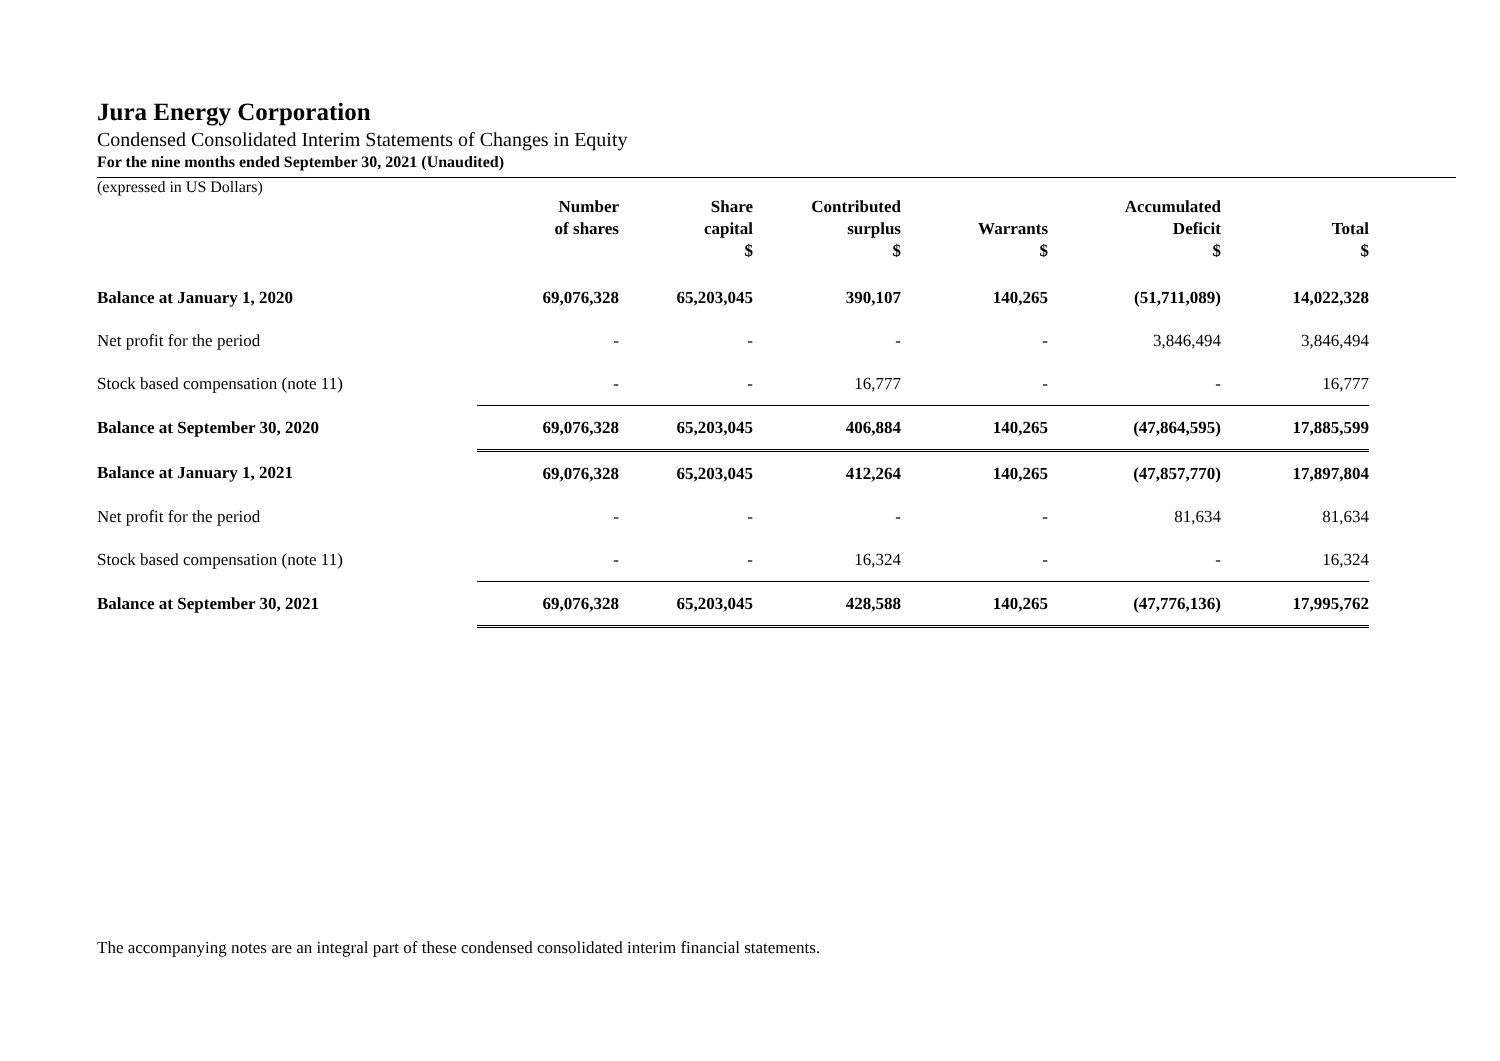Jura Energy Corporation
Condensed Consolidated Interim Statements of Changes in Equity
For the nine months ended September 30, 2021 (Unaudited)
(expressed in US Dollars)
| | Number of shares | Share capital $ | Contributed surplus $ | Warrants $ | Accumulated Deficit $ | Total $ |
| --- | --- | --- | --- | --- | --- | --- |
| Balance at January 1, 2020 | 69,076,328 | 65,203,045 | 390,107 | 140,265 | (51,711,089) | 14,022,328 |
| Net profit for the period | - | - | - | - | 3,846,494 | 3,846,494 |
| Stock based compensation (note 11) | - | - | 16,777 | - | - | 16,777 |
| Balance at September 30, 2020 | 69,076,328 | 65,203,045 | 406,884 | 140,265 | (47,864,595) | 17,885,599 |
| Balance at January 1, 2021 | 69,076,328 | 65,203,045 | 412,264 | 140,265 | (47,857,770) | 17,897,804 |
| Net profit for the period | - | - | - | - | 81,634 | 81,634 |
| Stock based compensation (note 11) | - | - | 16,324 | - | - | 16,324 |
| Balance at September 30, 2021 | 69,076,328 | 65,203,045 | 428,588 | 140,265 | (47,776,136) | 17,995,762 |
The accompanying notes are an integral part of these condensed consolidated interim financial statements.